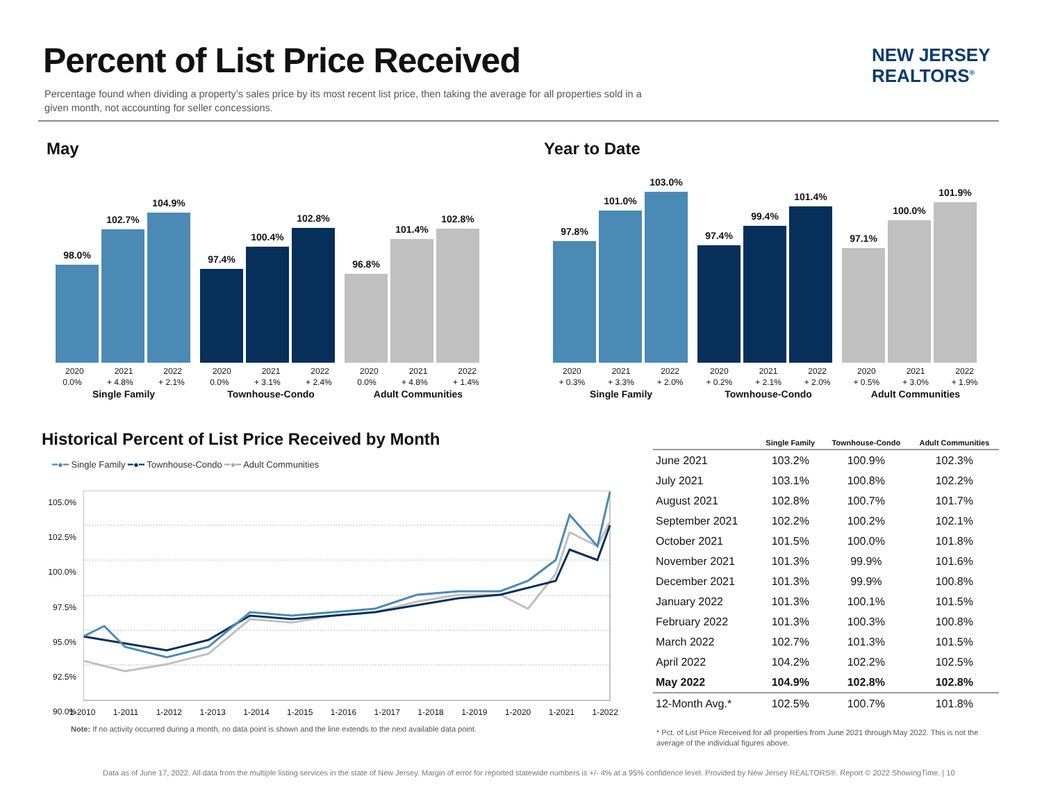Percent of List Price Received
NEW JERSEY
REALTORS<sup>®</sup>
Percentage found when dividing a property’s sales price by its most recent list price, then taking the average for all properties sold in a given month, not accounting for seller concessions.
May
98.0%
102.7%
104.9%
97.4%
100.4%
102.8%
96.8%
101.4%
102.8%
2020 2021 2022
0.0% + 4.8% + 2.1%
Single Family
2020 2021 2022
0.0% + 3.1% + 2.4%
Townhouse-Condo
2020 2021 2022
0.0% + 4.8% + 1.4%
Adult Communities
Year to Date
97.8%
101.0%
103.0%
97.4%
99.4%
101.4%
97.1%
100.0%
101.9%
2020 2021 2022
+ 0.3% + 3.3% + 2.0%
Single Family
2020 2021 2022
+ 0.2% + 2.1% + 2.0%
Townhouse-Condo
2020 2021 2022
+ 0.5% + 3.0% + 1.9%
Adult Communities
Historical Percent of List Price Received by Month
━●━ Single Family ━●━ Townhouse-Condo ━●━ Adult Communities
105.0%
102.5%
100.0%
97.5%
95.0%
92.5%
90.0%
1-2010 1-2011 1-2012 1-2013 1-2014 1-2015 1-2016 1-2017 1-2018 1-2019 1-2020 1-2021 1-2022
Note: If no activity occurred during a month, no data point is shown and the line extends to the next available data point.
| | Single Family | Townhouse-Condo | Adult Communities |
| --- | --- | --- | --- |
| June 2021 | 103.2% | 100.9% | 102.3% |
| July 2021 | 103.1% | 100.8% | 102.2% |
| August 2021 | 102.8% | 100.7% | 101.7% |
| September 2021 | 102.2% | 100.2% | 102.1% |
| October 2021 | 101.5% | 100.0% | 101.8% |
| November 2021 | 101.3% | 99.9% | 101.6% |
| December 2021 | 101.3% | 99.9% | 100.8% |
| January 2022 | 101.3% | 100.1% | 101.5% |
| February 2022 | 101.3% | 100.3% | 100.8% |
| March 2022 | 102.7% | 101.3% | 101.5% |
| April 2022 | 104.2% | 102.2% | 102.5% |
| May 2022 | 104.9% | 102.8% | 102.8% |
| 12-Month Avg.* | 102.5% | 100.7% | 101.8% |
* Pct. of List Price Received for all properties from June 2021 through May 2022. This is not the average of the individual figures above.
Data as of June 17, 2022. All data from the multiple listing services in the state of New Jersey. Margin of error for reported statewide numbers is +/- 4% at a 95% confidence level. Provided by New Jersey REALTORS®. Report © 2022 ShowingTime. | 10